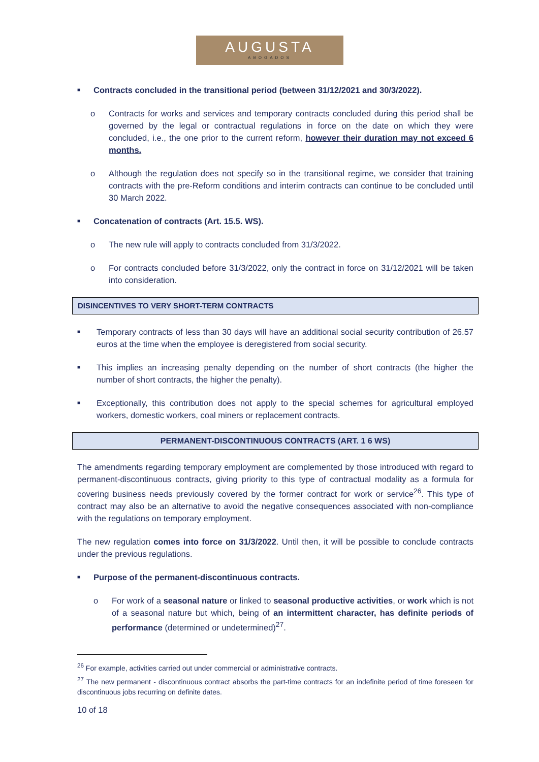AUGUSTA
ABOGADOS
■ Contracts concluded in the transitional period (between 31/12/2021 and 30/3/2022).
o Contracts for works and services and temporary contracts concluded during this period shall be governed by the legal or contractual regulations in force on the date on which they were concluded, i.e., the one prior to the current reform, however their duration may not exceed 6 months.
o Although the regulation does not specify so in the transitional regime, we consider that training contracts with the pre-Reform conditions and interim contracts can continue to be concluded until 30 March 2022.
■ Concatenation of contracts (Art. 15.5. WS).
o The new rule will apply to contracts concluded from 31/3/2022.
o For contracts concluded before 31/3/2022, only the contract in force on 31/12/2021 will be taken into consideration.
DISINCENTIVES TO VERY SHORT-TERM CONTRACTS
■
Temporary contracts of less than 30 days will have an additional social security contribution of 26.57 euros at the time when the employee is deregistered from social security.
■
This implies an increasing penalty depending on the number of short contracts (the higher the number of short contracts, the higher the penalty).
■
Exceptionally, this contribution does not apply to the special schemes for agricultural employed workers, domestic workers, coal miners or replacement contracts.
PERMANENT-DISCONTINUOUS CONTRACTS (ART. 1 6 WS)
The amendments regarding temporary employment are complemented by those introduced with regard to permanent-discontinuous contracts, giving priority to this type of contractual modality as a formula for covering business needs previously covered by the former contract for work or service<sup>26</sup>. This type of contract may also be an alternative to avoid the negative consequences associated with non-compliance with the regulations on temporary employment.
The new regulation comes into force on 31/3/2022. Until then, it will be possible to conclude contracts under the previous regulations.
■ Purpose of the permanent-discontinuous contracts.
o For work of a seasonal nature or linked to seasonal productive activities, or work which is not of a seasonal nature but which, being of an intermittent character, has definite periods of performance (determined or undetermined)<sup>27</sup>.
<sup>26</sup> For example, activities carried out under commercial or administrative contracts.
<sup>27</sup> The new permanent - discontinuous contract absorbs the part-time contracts for an indefinite period of time foreseen for discontinuous jobs recurring on definite dates.
10 of 18